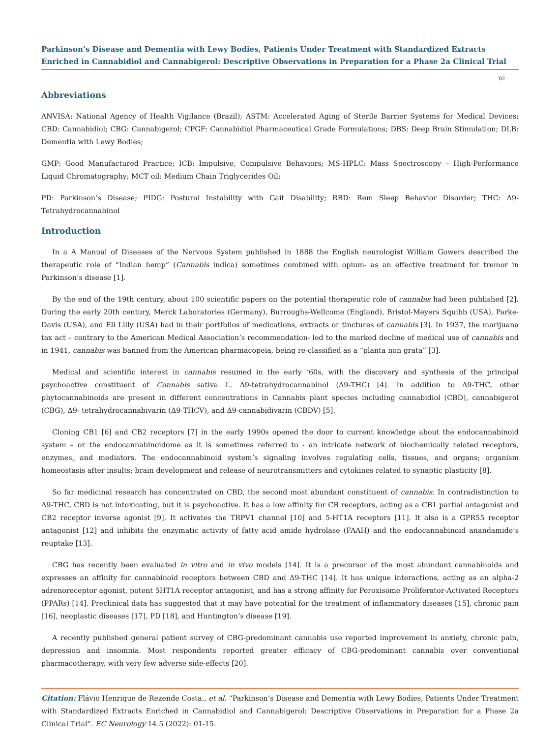Parkinson’s Disease and Dementia with Lewy Bodies, Patients Under Treatment with Standardized Extracts Enriched in Cannabidiol and Cannabigerol: Descriptive Observations in Preparation for a Phase 2a Clinical Trial
02
Abbreviations
ANVISA: National Agency of Health Vigilance (Brazil); ASTM: Accelerated Aging of Sterile Barrier Systems for Medical Devices; CBD: Cannabidiol; CBG: Cannabigerol; CPGF: Cannabidiol Pharmaceutical Grade Formulations; DBS: Deep Brain Stimulation; DLB: Dementia with Lewy Bodies;
GMP: Good Manufactured Practice; ICB: Impulsive, Compulsive Behaviors; MS-HPLC: Mass Spectroscopy – High-Performance Liquid Chromatography; MCT oil: Medium Chain Triglycerides Oil;
PD: Parkinson’s Disease; PIDG: Postural Instability with Gait Disability; RBD: Rem Sleep Behavior Disorder; THC: Δ9-Tetrahydrocannabinol
Introduction
In a A Manual of Diseases of the Nervous System published in 1888 the English neurologist William Gowers described the therapeutic role of “Indian hemp” (Cannabis indica) sometimes combined with opium- as an effective treatment for tremor in Parkinson’s disease [1].
By the end of the 19th century, about 100 scientific papers on the potential therapeutic role of cannabis had been published [2]. During the early 20th century, Merck Laboratories (Germany), Burroughs-Wellcome (England), Bristol-Meyers Squibb (USA), Parke-Davis (USA), and Eli Lilly (USA) had in their portfolios of medications, extracts or tinctures of cannabis [3]. In 1937, the marijuana tax act – contrary to the American Medical Association’s recommendation- led to the marked decline of medical use of cannabis and in 1941, cannabis was banned from the American pharmacopeia, being re-classified as a “planta non grata” [3].
Medical and scientific interest in cannabis resumed in the early ‘60s, with the discovery and synthesis of the principal psychoactive constituent of Cannabis sativa L. Δ9-tetrahydrocannabinol (Δ9-THC) [4]. In addition to Δ9-THC, other phytocannabinoids are present in different concentrations in Cannabis plant species including cannabidiol (CBD), cannabigerol (CBG), Δ9- tetrahydrocannabivarin (Δ9-THCV), and Δ9-cannabidivarin (CBDV) [5].
Cloning CB1 [6] and CB2 receptors [7] in the early 1990s opened the door to current knowledge about the endocannabinoid system – or the endocannabinoidome as it is sometimes referred to - an intricate network of biochemically related receptors, enzymes, and mediators. The endocannabinoid system’s signaling involves regulating cells, tissues, and organs; organism homeostasis after insults; brain development and release of neurotransmitters and cytokines related to synaptic plasticity [8].
So far medicinal research has concentrated on CBD, the second most abundant constituent of cannabis. In contradistinction to Δ9-THC, CBD is not intoxicating, but it is psychoactive. It has a low affinity for CB receptors, acting as a CB1 partial antagonist and CB2 receptor inverse agonist [9]. It activates the TRPV1 channel [10] and 5-HT1A receptors [11]. It also is a GPR55 receptor antagonist [12] and inhibits the enzymatic activity of fatty acid amide hydrolase (FAAH) and the endocannabinoid anandamide’s reuptake [13].
CBG has recently been evaluated in vitro and in vivo models [14]. It is a precursor of the most abundant cannabinoids and expresses an affinity for cannabinoid receptors between CBD and Δ9-THC [14]. It has unique interactions, acting as an alpha-2 adrenoreceptor agonist, potent 5HT1A receptor antagonist, and has a strong affinity for Peroxisome Proliferator-Activated Receptors (PPARs) [14]. Preclinical data has suggested that it may have potential for the treatment of inflammatory diseases [15], chronic pain [16], neoplastic diseases [17], PD [18], and Huntington’s disease [19].
A recently published general patient survey of CBG-predominant cannabis use reported improvement in anxiety, chronic pain, depression and insomnia. Most respondents reported greater efficacy of CBG-predominant cannabis over conventional pharmacotherapy, with very few adverse side-effects [20].
Citation: Flávio Henrique de Rezende Costa., et al. “Parkinson’s Disease and Dementia with Lewy Bodies, Patients Under Treatment with Standardized Extracts Enriched in Cannabidiol and Cannabigerol: Descriptive Observations in Preparation for a Phase 2a Clinical Trial”. EC Neurology 14.5 (2022): 01-15.